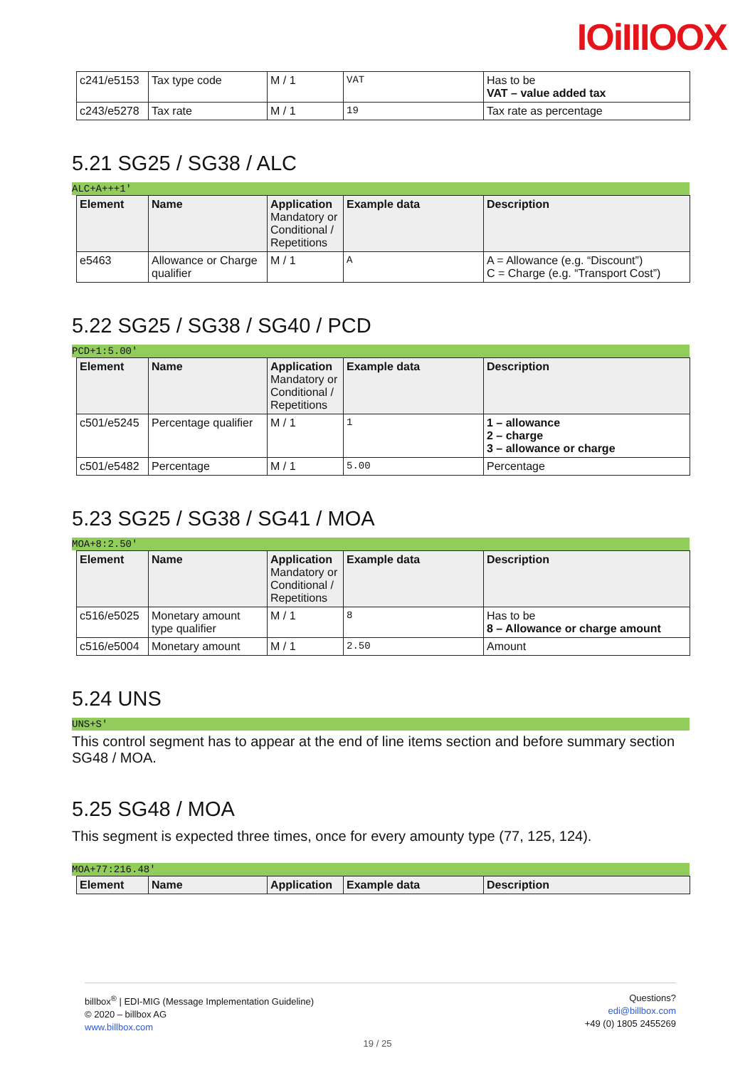IOiIIIOOX
| c241/e5153 | Tax type code | M / 1 | VAT | Has to be VAT – value added tax |
| c243/e5278 | Tax rate | M / 1 | 19 | Tax rate as percentage |
5.21 SG25 / SG38 / ALC
ALC+A+++1'
| Element | Name | Application Mandatory or Conditional / Repetitions | Example data | Description |
| --- | --- | --- | --- | --- |
| e5463 | Allowance or Charge qualifier | M / 1 | A | A = Allowance (e.g. “Discount”) C = Charge (e.g. “Transport Cost”) |
5.22 SG25 / SG38 / SG40 / PCD
PCD+1:5.00'
| Element | Name | Application Mandatory or Conditional / Repetitions | Example data | Description |
| --- | --- | --- | --- | --- |
| c501/e5245 | Percentage qualifier | M / 1 | 1 | 1 – allowance 2 – charge 3 – allowance or charge |
| c501/e5482 | Percentage | M / 1 | 5.00 | Percentage |
5.23 SG25 / SG38 / SG41 / MOA
MOA+8:2.50'
| Element | Name | Application Mandatory or Conditional / Repetitions | Example data | Description |
| --- | --- | --- | --- | --- |
| c516/e5025 | Monetary amount type qualifier | M / 1 | 8 | Has to be 8 – Allowance or charge amount |
| c516/e5004 | Monetary amount | M / 1 | 2.50 | Amount |
5.24 UNS
UNS+S'
This control segment has to appear at the end of line items section and before summary section SG48 / MOA.
5.25 SG48 / MOA
This segment is expected three times, once for every amounty type (77, 125, 124).
MOA+77:216.48'
| Element | Name | Application | Example data | Description |
| --- | --- | --- | --- | --- |
billbox<sup>®</sup> | EDI-MIG (Message Implementation Guideline)
© 2020 – billbox AG
www.billbox.com
Questions?
edi@billbox.com
+49 (0) 1805 2455269
19 / 25